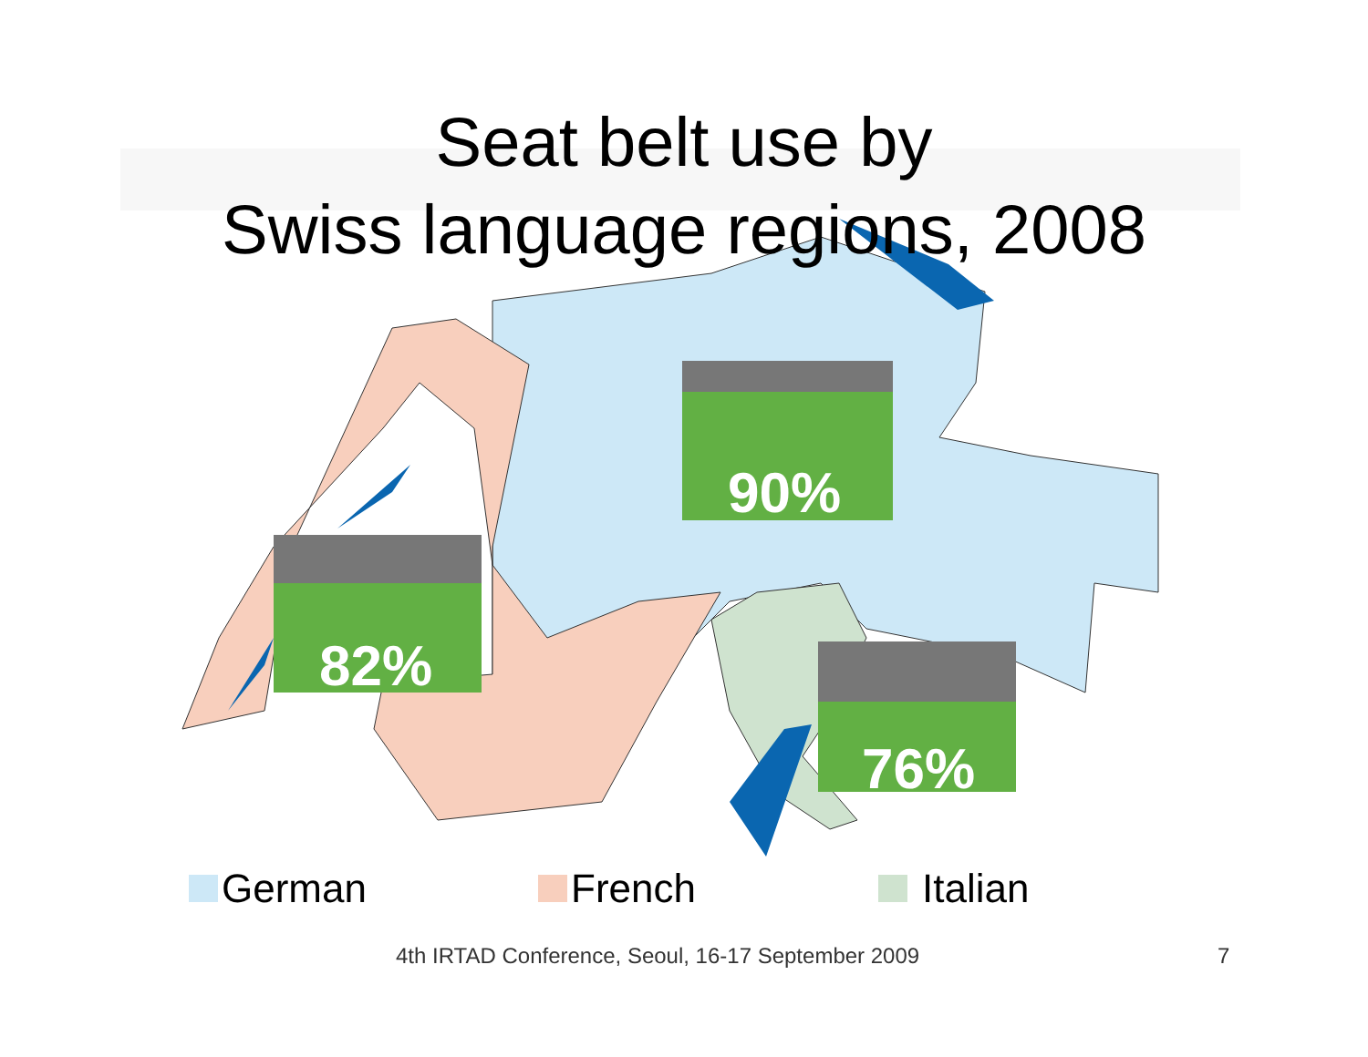Seat belt use by
Swiss language regions, 2008
90%
82%
76%
German French Italian
4th IRTAD Conference, Seoul, 16-17 September 2009 7